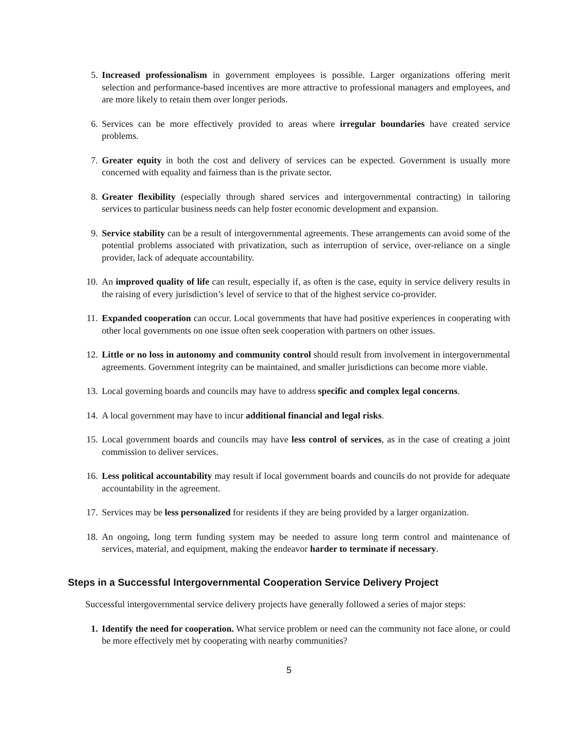5. Increased professionalism in government employees is possible. Larger organizations offering merit selection and performance-based incentives are more attractive to professional managers and employees, and are more likely to retain them over longer periods.
6. Services can be more effectively provided to areas where irregular boundaries have created service problems.
7. Greater equity in both the cost and delivery of services can be expected. Government is usually more concerned with equality and fairness than is the private sector.
8. Greater flexibility (especially through shared services and intergovernmental contracting) in tailoring services to particular business needs can help foster economic development and expansion.
9. Service stability can be a result of intergovernmental agreements. These arrangements can avoid some of the potential problems associated with privatization, such as interruption of service, over-reliance on a single provider, lack of adequate accountability.
10. An improved quality of life can result, especially if, as often is the case, equity in service delivery results in the raising of every jurisdiction’s level of service to that of the highest service co-provider.
11. Expanded cooperation can occur. Local governments that have had positive experiences in cooperating with other local governments on one issue often seek cooperation with partners on other issues.
12. Little or no loss in autonomy and community control should result from involvement in intergovernmental agreements. Government integrity can be maintained, and smaller jurisdictions can become more viable.
13. Local governing boards and councils may have to address specific and complex legal concerns.
14. A local government may have to incur additional financial and legal risks.
15. Local government boards and councils may have less control of services, as in the case of creating a joint commission to deliver services.
16. Less political accountability may result if local government boards and councils do not provide for adequate accountability in the agreement.
17. Services may be less personalized for residents if they are being provided by a larger organization.
18. An ongoing, long term funding system may be needed to assure long term control and maintenance of services, material, and equipment, making the endeavor harder to terminate if necessary.
Steps in a Successful Intergovernmental Cooperation Service Delivery Project
Successful intergovernmental service delivery projects have generally followed a series of major steps:
1. Identify the need for cooperation. What service problem or need can the community not face alone, or could be more effectively met by cooperating with nearby communities?
5